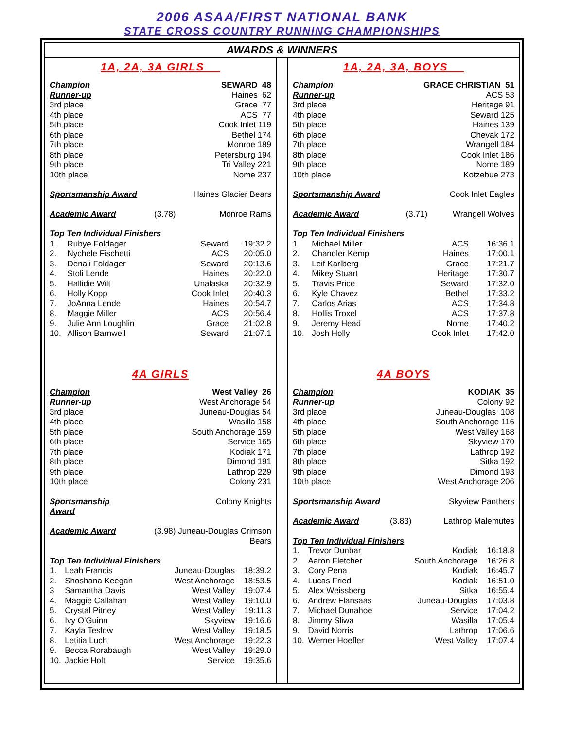2006 ASAA/FIRST NATIONAL BANK
STATE CROSS COUNTRY RUNNING CHAMPIONSHIPS
AWARDS & WINNERS
1A, 2A, 3A GIRLS
| Champion | SEWARD 48 |
| Runner-up | Haines 62 |
| 3rd place | Grace 77 |
| 4th place | ACS 77 |
| 5th place | Cook Inlet 119 |
| 6th place | Bethel 174 |
| 7th place | Monroe 189 |
| 8th place | Petersburg 194 |
| 9th place | Tri Valley 221 |
| 10th place | Nome 237 |
| Sportsmanship Award | Haines Glacier Bears |
| Academic Award | (3.78) Monroe Rams |
| Top Ten Individual Finishers | | | |
| 1. | Rubye Foldager | Seward | 19:32.2 |
| 2. | Nychele Fischetti | ACS | 20:05.0 |
| 3. | Denali Foldager | Seward | 20:13.6 |
| 4. | Stoli Lende | Haines | 20:22.0 |
| 5. | Hallidie Wilt | Unalaska | 20:32.9 |
| 6. | Holly Kopp | Cook Inlet | 20:40.3 |
| 7. | JoAnna Lende | Haines | 20:54.7 |
| 8. | Maggie Miller | ACS | 20:56.4 |
| 9. | Julie Ann Loughlin | Grace | 21:02.8 |
| 10. | Allison Barnwell | Seward | 21:07.1 |
4A GIRLS
| Champion | West Valley 26 |
| Runner-up | West Anchorage 54 |
| 3rd place | Juneau-Douglas 54 |
| 4th place | Wasilla 158 |
| 5th place | South Anchorage 159 |
| 6th place | Service 165 |
| 7th place | Kodiak 171 |
| 8th place | Dimond 191 |
| 9th place | Lathrop 229 |
| 10th place | Colony 231 |
| Sportsmanship Award | Colony Knights |
| Academic Award | (3.98) Juneau-Douglas Crimson Bears |
| Top Ten Individual Finishers | | | |
| 1. | Leah Francis | Juneau-Douglas | 18:39.2 |
| 2. | Shoshana Keegan | West Anchorage | 18:53.5 |
| 3 | Samantha Davis | West Valley | 19:07.4 |
| 4. | Maggie Callahan | West Valley | 19:10.0 |
| 5. | Crystal Pitney | West Valley | 19:11.3 |
| 6. | Ivy O'Guinn | Skyview | 19:16.6 |
| 7. | Kayla Teslow | West Valley | 19:18.5 |
| 8. | Letitia Luch | West Anchorage | 19:22.3 |
| 9. | Becca Rorabaugh | West Valley | 19:29.0 |
| 10. | Jackie Holt | Service | 19:35.6 |
1A, 2A, 3A, BOYS
| Champion | GRACE CHRISTIAN 51 |
| Runner-up | ACS 53 |
| 3rd place | Heritage 91 |
| 4th place | Seward 125 |
| 5th place | Haines 139 |
| 6th place | Chevak 172 |
| 7th place | Wrangell 184 |
| 8th place | Cook Inlet 186 |
| 9th place | Nome 189 |
| 10th place | Kotzebue 273 |
| Sportsmanship Award | Cook Inlet Eagles |
| Academic Award | (3.71) Wrangell Wolves |
| Top Ten Individual Finishers | | | |
| 1. | Michael Miller | ACS | 16:36.1 |
| 2. | Chandler Kemp | Haines | 17:00.1 |
| 3. | Leif Karlberg | Grace | 17:21.7 |
| 4. | Mikey Stuart | Heritage | 17:30.7 |
| 5. | Travis Price | Seward | 17:32.0 |
| 6. | Kyle Chavez | Bethel | 17:33.2 |
| 7. | Carlos Arias | ACS | 17:34.8 |
| 8. | Hollis Troxel | ACS | 17:37.8 |
| 9. | Jeremy Head | Nome | 17:40.2 |
| 10. | Josh Holly | Cook Inlet | 17:42.0 |
4A BOYS
| Champion | KODIAK 35 |
| Runner-up | Colony 92 |
| 3rd place | Juneau-Douglas 108 |
| 4th place | South Anchorage 116 |
| 5th place | West Valley 168 |
| 6th place | Skyview 170 |
| 7th place | Lathrop 192 |
| 8th place | Sitka 192 |
| 9th place | Dimond 193 |
| 10th place | West Anchorage 206 |
| Sportsmanship Award | Skyview Panthers |
| Academic Award | (3.83) Lathrop Malemutes |
| Top Ten Individual Finishers | | | |
| 1. | Trevor Dunbar | Kodiak | 16:18.8 |
| 2. | Aaron Fletcher | South Anchorage | 16:26.8 |
| 3. | Cory Pena | Kodiak | 16:45.7 |
| 4. | Lucas Fried | Kodiak | 16:51.0 |
| 5. | Alex Weissberg | Sitka | 16:55.4 |
| 6. | Andrew Flansaas | Juneau-Douglas | 17:03.8 |
| 7. | Michael Dunahoe | Service | 17:04.2 |
| 8. | Jimmy Sliwa | Wasilla | 17:05.4 |
| 9. | David Norris | Lathrop | 17:06.6 |
| 10. | Werner Hoefler | West Valley | 17:07.4 |